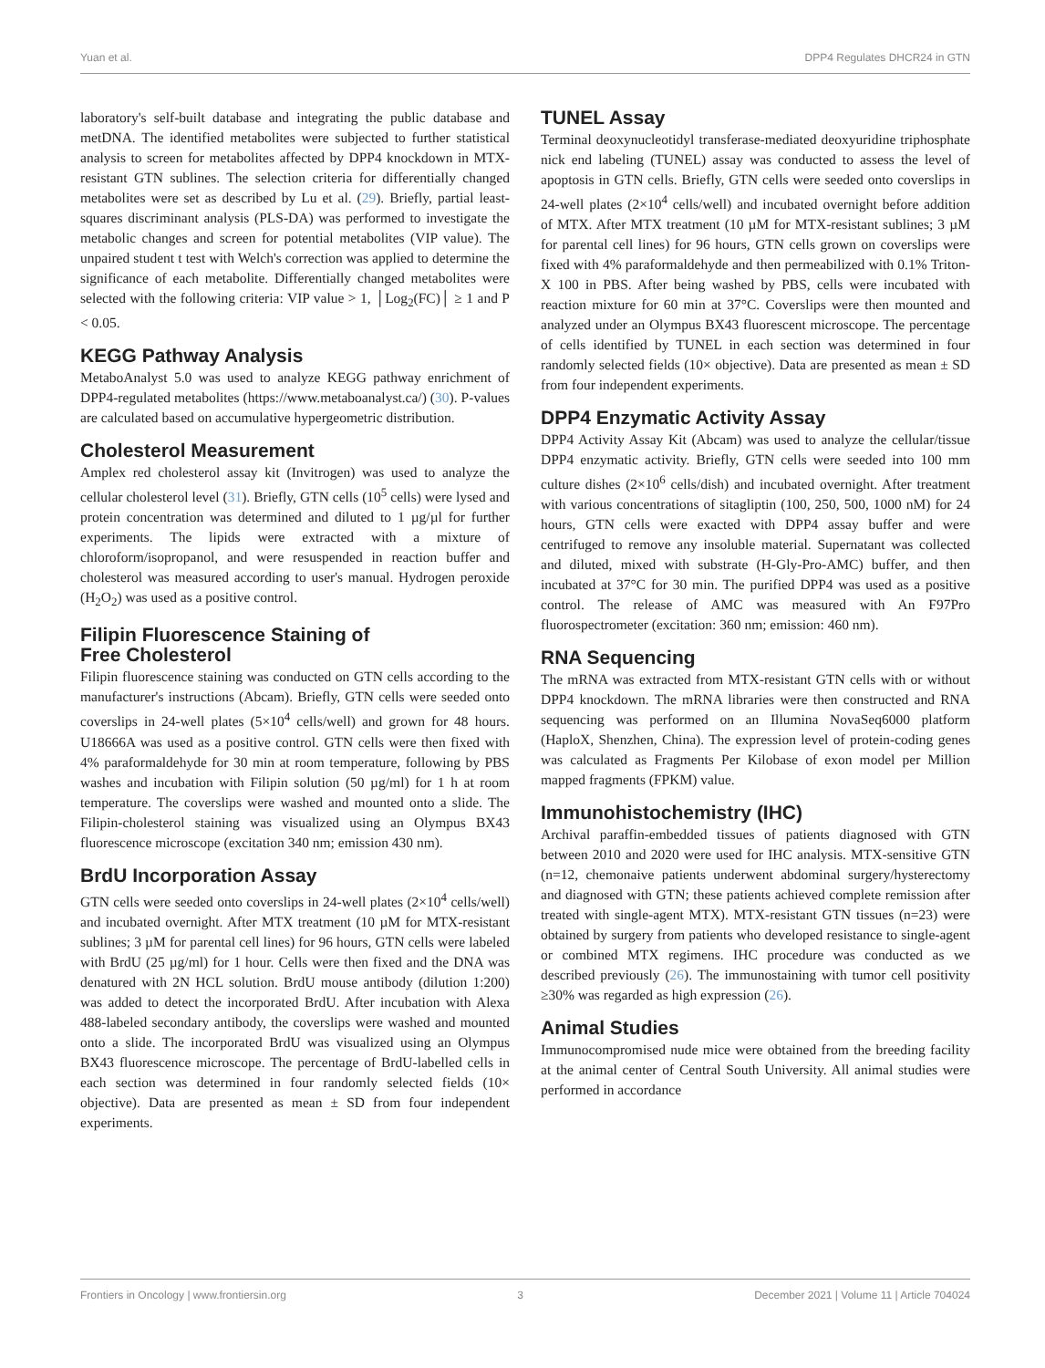Yuan et al. DPP4 Regulates DHCR24 in GTN
laboratory's self-built database and integrating the public database and metDNA. The identified metabolites were subjected to further statistical analysis to screen for metabolites affected by DPP4 knockdown in MTX-resistant GTN sublines. The selection criteria for differentially changed metabolites were set as described by Lu et al. (29). Briefly, partial least-squares discriminant analysis (PLS-DA) was performed to investigate the metabolic changes and screen for potential metabolites (VIP value). The unpaired student t test with Welch's correction was applied to determine the significance of each metabolite. Differentially changed metabolites were selected with the following criteria: VIP value > 1, │Log<sub>2</sub>(FC)│ ≥ 1 and P < 0.05.
KEGG Pathway Analysis
MetaboAnalyst 5.0 was used to analyze KEGG pathway enrichment of DPP4-regulated metabolites (https://www.metaboanalyst.ca/) (30). P-values are calculated based on accumulative hypergeometric distribution.
Cholesterol Measurement
Amplex red cholesterol assay kit (Invitrogen) was used to analyze the cellular cholesterol level (31). Briefly, GTN cells (10<sup>5</sup> cells) were lysed and protein concentration was determined and diluted to 1 µg/µl for further experiments. The lipids were extracted with a mixture of chloroform/isopropanol, and were resuspended in reaction buffer and cholesterol was measured according to user's manual. Hydrogen peroxide (H<sub>2</sub>O<sub>2</sub>) was used as a positive control.
Filipin Fluorescence Staining of
Free Cholesterol
Filipin fluorescence staining was conducted on GTN cells according to the manufacturer's instructions (Abcam). Briefly, GTN cells were seeded onto coverslips in 24-well plates (5×10<sup>4</sup> cells/well) and grown for 48 hours. U18666A was used as a positive control. GTN cells were then fixed with 4% paraformaldehyde for 30 min at room temperature, following by PBS washes and incubation with Filipin solution (50 µg/ml) for 1 h at room temperature. The coverslips were washed and mounted onto a slide. The Filipin-cholesterol staining was visualized using an Olympus BX43 fluorescence microscope (excitation 340 nm; emission 430 nm).
BrdU Incorporation Assay
GTN cells were seeded onto coverslips in 24-well plates (2×10<sup>4</sup> cells/well) and incubated overnight. After MTX treatment (10 µM for MTX-resistant sublines; 3 µM for parental cell lines) for 96 hours, GTN cells were labeled with BrdU (25 µg/ml) for 1 hour. Cells were then fixed and the DNA was denatured with 2N HCL solution. BrdU mouse antibody (dilution 1:200) was added to detect the incorporated BrdU. After incubation with Alexa 488-labeled secondary antibody, the coverslips were washed and mounted onto a slide. The incorporated BrdU was visualized using an Olympus BX43 fluorescence microscope. The percentage of BrdU-labelled cells in each section was determined in four randomly selected fields (10× objective). Data are presented as mean ± SD from four independent experiments.
TUNEL Assay
Terminal deoxynucleotidyl transferase-mediated deoxyuridine triphosphate nick end labeling (TUNEL) assay was conducted to assess the level of apoptosis in GTN cells. Briefly, GTN cells were seeded onto coverslips in 24-well plates (2×10<sup>4</sup> cells/well) and incubated overnight before addition of MTX. After MTX treatment (10 µM for MTX-resistant sublines; 3 µM for parental cell lines) for 96 hours, GTN cells grown on coverslips were fixed with 4% paraformaldehyde and then permeabilized with 0.1% Triton-X 100 in PBS. After being washed by PBS, cells were incubated with reaction mixture for 60 min at 37°C. Coverslips were then mounted and analyzed under an Olympus BX43 fluorescent microscope. The percentage of cells identified by TUNEL in each section was determined in four randomly selected fields (10× objective). Data are presented as mean ± SD from four independent experiments.
DPP4 Enzymatic Activity Assay
DPP4 Activity Assay Kit (Abcam) was used to analyze the cellular/tissue DPP4 enzymatic activity. Briefly, GTN cells were seeded into 100 mm culture dishes (2×10<sup>6</sup> cells/dish) and incubated overnight. After treatment with various concentrations of sitagliptin (100, 250, 500, 1000 nM) for 24 hours, GTN cells were exacted with DPP4 assay buffer and were centrifuged to remove any insoluble material. Supernatant was collected and diluted, mixed with substrate (H-Gly-Pro-AMC) buffer, and then incubated at 37°C for 30 min. The purified DPP4 was used as a positive control. The release of AMC was measured with An F97Pro fluorospectrometer (excitation: 360 nm; emission: 460 nm).
RNA Sequencing
The mRNA was extracted from MTX-resistant GTN cells with or without DPP4 knockdown. The mRNA libraries were then constructed and RNA sequencing was performed on an Illumina NovaSeq6000 platform (HaploX, Shenzhen, China). The expression level of protein-coding genes was calculated as Fragments Per Kilobase of exon model per Million mapped fragments (FPKM) value.
Immunohistochemistry (IHC)
Archival paraffin-embedded tissues of patients diagnosed with GTN between 2010 and 2020 were used for IHC analysis. MTX-sensitive GTN (n=12, chemonaive patients underwent abdominal surgery/hysterectomy and diagnosed with GTN; these patients achieved complete remission after treated with single-agent MTX). MTX-resistant GTN tissues (n=23) were obtained by surgery from patients who developed resistance to single-agent or combined MTX regimens. IHC procedure was conducted as we described previously (26). The immunostaining with tumor cell positivity ≥30% was regarded as high expression (26).
Animal Studies
Immunocompromised nude mice were obtained from the breeding facility at the animal center of Central South University. All animal studies were performed in accordance
Frontiers in Oncology | www.frontiersin.org 3 December 2021 | Volume 11 | Article 704024